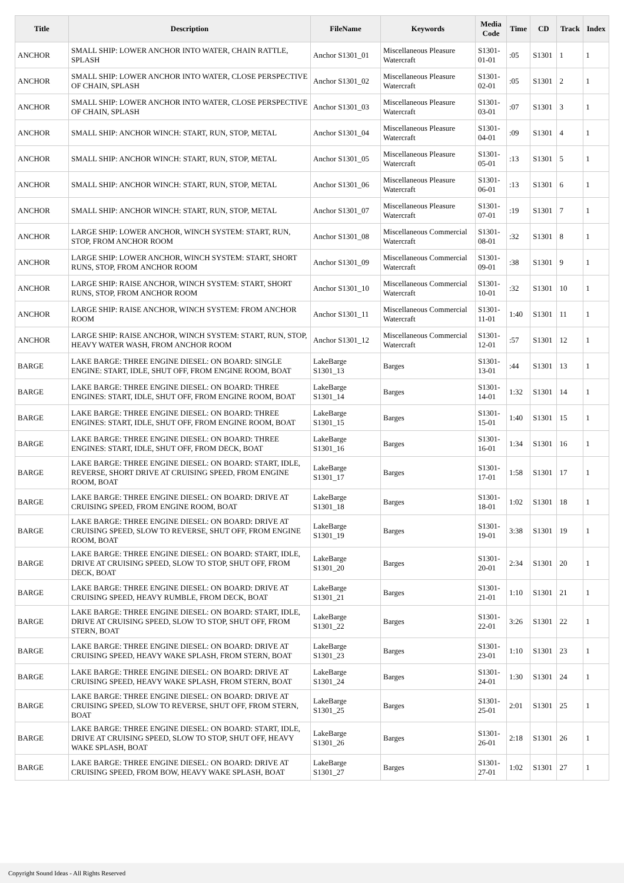| Title | Description | FileName | Keywords | Media Code | Time | CD | Track | Index |
| --- | --- | --- | --- | --- | --- | --- | --- | --- |
| ANCHOR | SMALL SHIP: LOWER ANCHOR INTO WATER, CHAIN RATTLE, SPLASH | Anchor S1301_01 | Miscellaneous Pleasure Watercraft | S1301-01-01 | :05 | S1301 | 1 | 1 |
| ANCHOR | SMALL SHIP: LOWER ANCHOR INTO WATER, CLOSE PERSPECTIVE OF CHAIN, SPLASH | Anchor S1301_02 | Miscellaneous Pleasure Watercraft | S1301-02-01 | :05 | S1301 | 2 | 1 |
| ANCHOR | SMALL SHIP: LOWER ANCHOR INTO WATER, CLOSE PERSPECTIVE OF CHAIN, SPLASH | Anchor S1301_03 | Miscellaneous Pleasure Watercraft | S1301-03-01 | :07 | S1301 | 3 | 1 |
| ANCHOR | SMALL SHIP: ANCHOR WINCH: START, RUN, STOP, METAL | Anchor S1301_04 | Miscellaneous Pleasure Watercraft | S1301-04-01 | :09 | S1301 | 4 | 1 |
| ANCHOR | SMALL SHIP: ANCHOR WINCH: START, RUN, STOP, METAL | Anchor S1301_05 | Miscellaneous Pleasure Watercraft | S1301-05-01 | :13 | S1301 | 5 | 1 |
| ANCHOR | SMALL SHIP: ANCHOR WINCH: START, RUN, STOP, METAL | Anchor S1301_06 | Miscellaneous Pleasure Watercraft | S1301-06-01 | :13 | S1301 | 6 | 1 |
| ANCHOR | SMALL SHIP: ANCHOR WINCH: START, RUN, STOP, METAL | Anchor S1301_07 | Miscellaneous Pleasure Watercraft | S1301-07-01 | :19 | S1301 | 7 | 1 |
| ANCHOR | LARGE SHIP: LOWER ANCHOR, WINCH SYSTEM: START, RUN, STOP, FROM ANCHOR ROOM | Anchor S1301_08 | Miscellaneous Commercial Watercraft | S1301-08-01 | :32 | S1301 | 8 | 1 |
| ANCHOR | LARGE SHIP: LOWER ANCHOR, WINCH SYSTEM: START, SHORT RUNS, STOP, FROM ANCHOR ROOM | Anchor S1301_09 | Miscellaneous Commercial Watercraft | S1301-09-01 | :38 | S1301 | 9 | 1 |
| ANCHOR | LARGE SHIP: RAISE ANCHOR, WINCH SYSTEM: START, SHORT RUNS, STOP, FROM ANCHOR ROOM | Anchor S1301_10 | Miscellaneous Commercial Watercraft | S1301-10-01 | :32 | S1301 | 10 | 1 |
| ANCHOR | LARGE SHIP: RAISE ANCHOR, WINCH SYSTEM: FROM ANCHOR ROOM | Anchor S1301_11 | Miscellaneous Commercial Watercraft | S1301-11-01 | 1:40 | S1301 | 11 | 1 |
| ANCHOR | LARGE SHIP: RAISE ANCHOR, WINCH SYSTEM: START, RUN, STOP, HEAVY WATER WASH, FROM ANCHOR ROOM | Anchor S1301_12 | Miscellaneous Commercial Watercraft | S1301-12-01 | :57 | S1301 | 12 | 1 |
| BARGE | LAKE BARGE: THREE ENGINE DIESEL: ON BOARD: SINGLE ENGINE: START, IDLE, SHUT OFF, FROM ENGINE ROOM, BOAT | LakeBarge S1301_13 | Barges | S1301-13-01 | :44 | S1301 | 13 | 1 |
| BARGE | LAKE BARGE: THREE ENGINE DIESEL: ON BOARD: THREE ENGINES: START, IDLE, SHUT OFF, FROM ENGINE ROOM, BOAT | LakeBarge S1301_14 | Barges | S1301-14-01 | 1:32 | S1301 | 14 | 1 |
| BARGE | LAKE BARGE: THREE ENGINE DIESEL: ON BOARD: THREE ENGINES: START, IDLE, SHUT OFF, FROM ENGINE ROOM, BOAT | LakeBarge S1301_15 | Barges | S1301-15-01 | 1:40 | S1301 | 15 | 1 |
| BARGE | LAKE BARGE: THREE ENGINE DIESEL: ON BOARD: THREE ENGINES: START, IDLE, SHUT OFF, FROM DECK, BOAT | LakeBarge S1301_16 | Barges | S1301-16-01 | 1:34 | S1301 | 16 | 1 |
| BARGE | LAKE BARGE: THREE ENGINE DIESEL: ON BOARD: START, IDLE, REVERSE, SHORT DRIVE AT CRUISING SPEED, FROM ENGINE ROOM, BOAT | LakeBarge S1301_17 | Barges | S1301-17-01 | 1:58 | S1301 | 17 | 1 |
| BARGE | LAKE BARGE: THREE ENGINE DIESEL: ON BOARD: DRIVE AT CRUISING SPEED, FROM ENGINE ROOM, BOAT | LakeBarge S1301_18 | Barges | S1301-18-01 | 1:02 | S1301 | 18 | 1 |
| BARGE | LAKE BARGE: THREE ENGINE DIESEL: ON BOARD: DRIVE AT CRUISING SPEED, SLOW TO REVERSE, SHUT OFF, FROM ENGINE ROOM, BOAT | LakeBarge S1301_19 | Barges | S1301-19-01 | 3:38 | S1301 | 19 | 1 |
| BARGE | LAKE BARGE: THREE ENGINE DIESEL: ON BOARD: START, IDLE, DRIVE AT CRUISING SPEED, SLOW TO STOP, SHUT OFF, FROM DECK, BOAT | LakeBarge S1301_20 | Barges | S1301-20-01 | 2:34 | S1301 | 20 | 1 |
| BARGE | LAKE BARGE: THREE ENGINE DIESEL: ON BOARD: DRIVE AT CRUISING SPEED, HEAVY RUMBLE, FROM DECK, BOAT | LakeBarge S1301_21 | Barges | S1301-21-01 | 1:10 | S1301 | 21 | 1 |
| BARGE | LAKE BARGE: THREE ENGINE DIESEL: ON BOARD: START, IDLE, DRIVE AT CRUISING SPEED, SLOW TO STOP, SHUT OFF, FROM STERN, BOAT | LakeBarge S1301_22 | Barges | S1301-22-01 | 3:26 | S1301 | 22 | 1 |
| BARGE | LAKE BARGE: THREE ENGINE DIESEL: ON BOARD: DRIVE AT CRUISING SPEED, HEAVY WAKE SPLASH, FROM STERN, BOAT | LakeBarge S1301_23 | Barges | S1301-23-01 | 1:10 | S1301 | 23 | 1 |
| BARGE | LAKE BARGE: THREE ENGINE DIESEL: ON BOARD: DRIVE AT CRUISING SPEED, HEAVY WAKE SPLASH, FROM STERN, BOAT | LakeBarge S1301_24 | Barges | S1301-24-01 | 1:30 | S1301 | 24 | 1 |
| BARGE | LAKE BARGE: THREE ENGINE DIESEL: ON BOARD: DRIVE AT CRUISING SPEED, SLOW TO REVERSE, SHUT OFF, FROM STERN, BOAT | LakeBarge S1301_25 | Barges | S1301-25-01 | 2:01 | S1301 | 25 | 1 |
| BARGE | LAKE BARGE: THREE ENGINE DIESEL: ON BOARD: START, IDLE, DRIVE AT CRUISING SPEED, SLOW TO STOP, SHUT OFF, HEAVY WAKE SPLASH, BOAT | LakeBarge S1301_26 | Barges | S1301-26-01 | 2:18 | S1301 | 26 | 1 |
| BARGE | LAKE BARGE: THREE ENGINE DIESEL: ON BOARD: DRIVE AT CRUISING SPEED, FROM BOW, HEAVY WAKE SPLASH, BOAT | LakeBarge S1301_27 | Barges | S1301-27-01 | 1:02 | S1301 | 27 | 1 |
Copyright Sound Ideas - All Rights Reserved